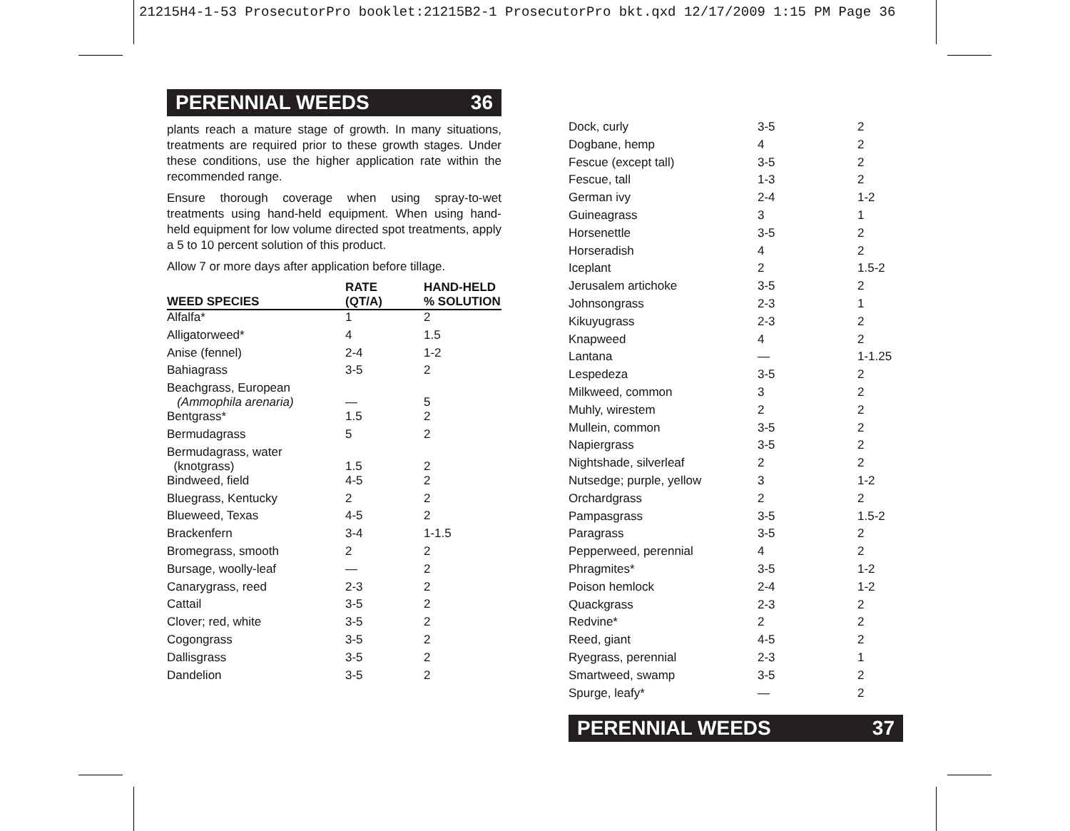21215H4-1-53 ProsecutorPro booklet:21215B2-1 ProsecutorPro bkt.qxd 12/17/2009 1:15 PM Page 36
PERENNIAL WEEDS 36
plants reach a mature stage of growth. In many situations, treatments are required prior to these growth stages. Under these conditions, use the higher application rate within the recommended range.
Ensure thorough coverage when using spray-to-wet treatments using hand-held equipment. When using hand-held equipment for low volume directed spot treatments, apply a 5 to 10 percent solution of this product.
Allow 7 or more days after application before tillage.
| WEED SPECIES | RATE (QT/A) | HAND-HELD % SOLUTION |
| --- | --- | --- |
| Alfalfa* | 1 | 2 |
| Alligatorweed* | 4 | 1.5 |
| Anise (fennel) | 2-4 | 1-2 |
| Bahiagrass | 3-5 | 2 |
| Beachgrass, European (Ammophila arenaria) | — | 5 |
| Bentgrass* | 1.5 | 2 |
| Bermudagrass | 5 | 2 |
| Bermudagrass, water (knotgrass) | 1.5 | 2 |
| Bindweed, field | 4-5 | 2 |
| Bluegrass, Kentucky | 2 | 2 |
| Blueweed, Texas | 4-5 | 2 |
| Brackenfern | 3-4 | 1-1.5 |
| Bromegrass, smooth | 2 | 2 |
| Bursage, woolly-leaf | — | 2 |
| Canarygrass, reed | 2-3 | 2 |
| Cattail | 3-5 | 2 |
| Clover; red, white | 3-5 | 2 |
| Cogongrass | 3-5 | 2 |
| Dallisgrass | 3-5 | 2 |
| Dandelion | 3-5 | 2 |
| Dock, curly | 3-5 | 2 |
| Dogbane, hemp | 4 | 2 |
| Fescue (except tall) | 3-5 | 2 |
| Fescue, tall | 1-3 | 2 |
| German ivy | 2-4 | 1-2 |
| Guineagrass | 3 | 1 |
| Horsenettle | 3-5 | 2 |
| Horseradish | 4 | 2 |
| Iceplant | 2 | 1.5-2 |
| Jerusalem artichoke | 3-5 | 2 |
| Johnsongrass | 2-3 | 1 |
| Kikuyugrass | 2-3 | 2 |
| Knapweed | 4 | 2 |
| Lantana | — | 1-1.25 |
| Lespedeza | 3-5 | 2 |
| Milkweed, common | 3 | 2 |
| Muhly, wirestem | 2 | 2 |
| Mullein, common | 3-5 | 2 |
| Napiergrass | 3-5 | 2 |
| Nightshade, silverleaf | 2 | 2 |
| Nutsedge; purple, yellow | 3 | 1-2 |
| Orchardgrass | 2 | 2 |
| Pampasgrass | 3-5 | 1.5-2 |
| Paragrass | 3-5 | 2 |
| Pepperweed, perennial | 4 | 2 |
| Phragmites* | 3-5 | 1-2 |
| Poison hemlock | 2-4 | 1-2 |
| Quackgrass | 2-3 | 2 |
| Redvine* | 2 | 2 |
| Reed, giant | 4-5 | 2 |
| Ryegrass, perennial | 2-3 | 1 |
| Smartweed, swamp | 3-5 | 2 |
| Spurge, leafy* | — | 2 |
PERENNIAL WEEDS 37